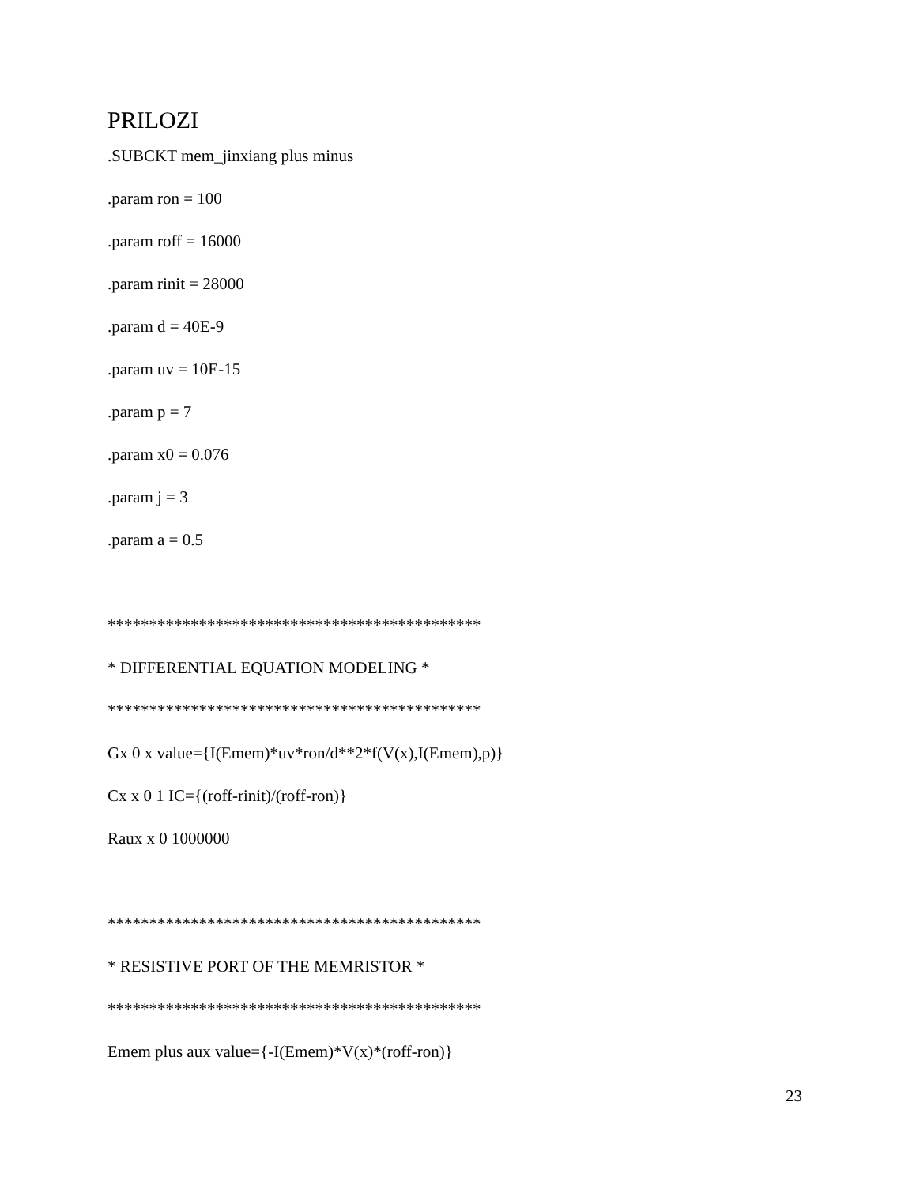PRILOZI
.SUBCKT mem_jinxiang plus minus
.param ron = 100
.param roff = 16000
.param rinit = 28000
.param d = 40E-9
.param uv = 10E-15
.param p = 7
.param x0 = 0.076
.param j = 3
.param a = 0.5
*********************************************
* DIFFERENTIAL EQUATION MODELING *
*********************************************
Gx 0 x value={I(Emem)*uv*ron/d**2*f(V(x),I(Emem),p)}
Cx x 0 1 IC={(roff-rinit)/(roff-ron)}
Raux x 0 1000000
*********************************************
* RESISTIVE PORT OF THE MEMRISTOR *
*********************************************
Emem plus aux value={-I(Emem)*V(x)*(roff-ron)}
23